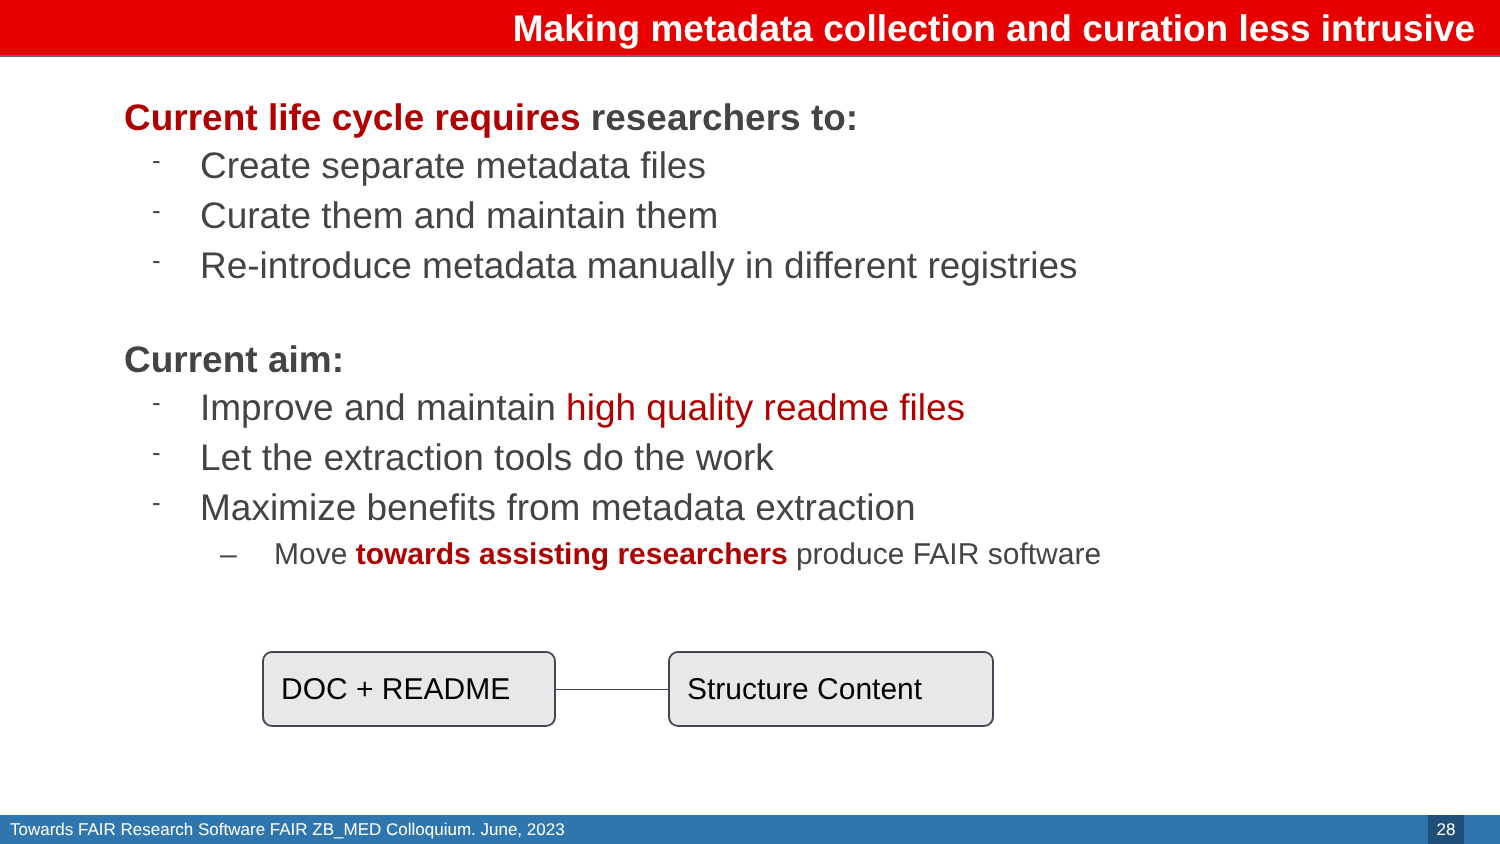Making metadata collection and curation less intrusive
Current life cycle requires researchers to:
- Create separate metadata files
- Curate them and maintain them
- Re-introduce metadata manually in different registries
Current aim:
- Improve and maintain high quality readme files
- Let the extraction tools do the work
- Maximize benefits from metadata extraction
– Move towards assisting researchers produce FAIR software
DOC + README Structure Content
Towards FAIR Research Software FAIR ZB_MED Colloquium. June, 2023 28